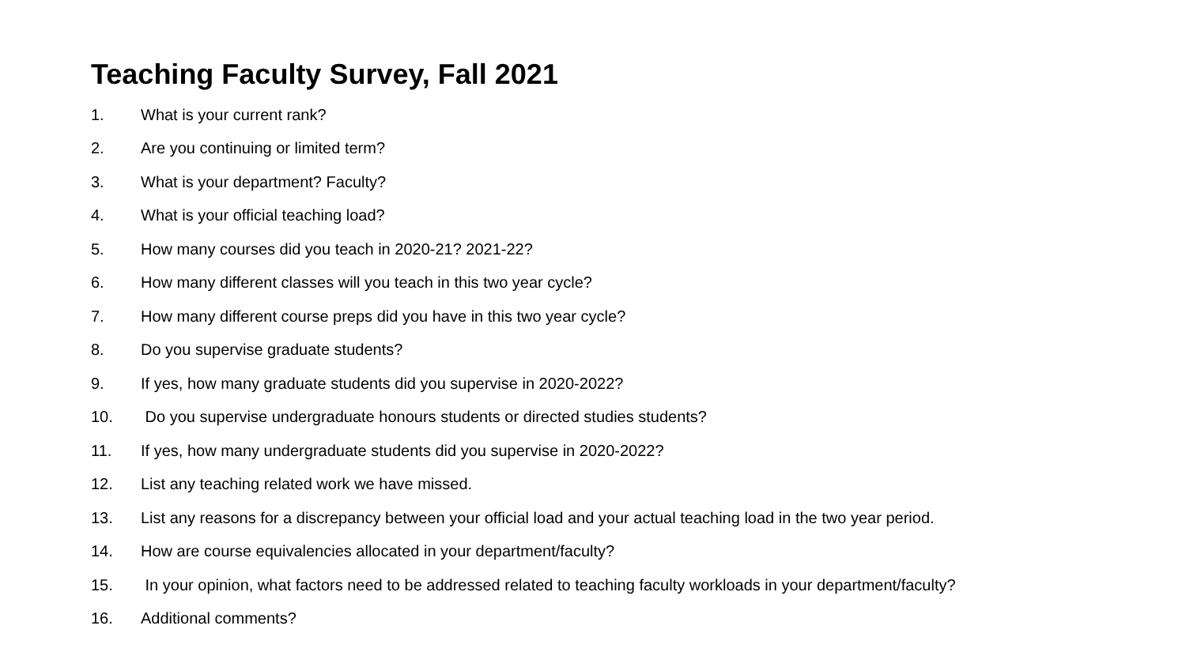Teaching Faculty Survey, Fall 2021
1. What is your current rank?
2. Are you continuing or limited term?
3. What is your department? Faculty?
4. What is your official teaching load?
5. How many courses did you teach in 2020-21? 2021-22?
6. How many different classes will you teach in this two year cycle?
7. How many different course preps did you have in this two year cycle?
8. Do you supervise graduate students?
9. If yes, how many graduate students did you supervise in 2020-2022?
10. Do you supervise undergraduate honours students or directed studies students?
11. If yes, how many undergraduate students did you supervise in 2020-2022?
12. List any teaching related work we have missed.
13. List any reasons for a discrepancy between your official load and your actual teaching load in the two year period.
14. How are course equivalencies allocated in your department/faculty?
15. In your opinion, what factors need to be addressed related to teaching faculty workloads in your department/faculty?
16. Additional comments?